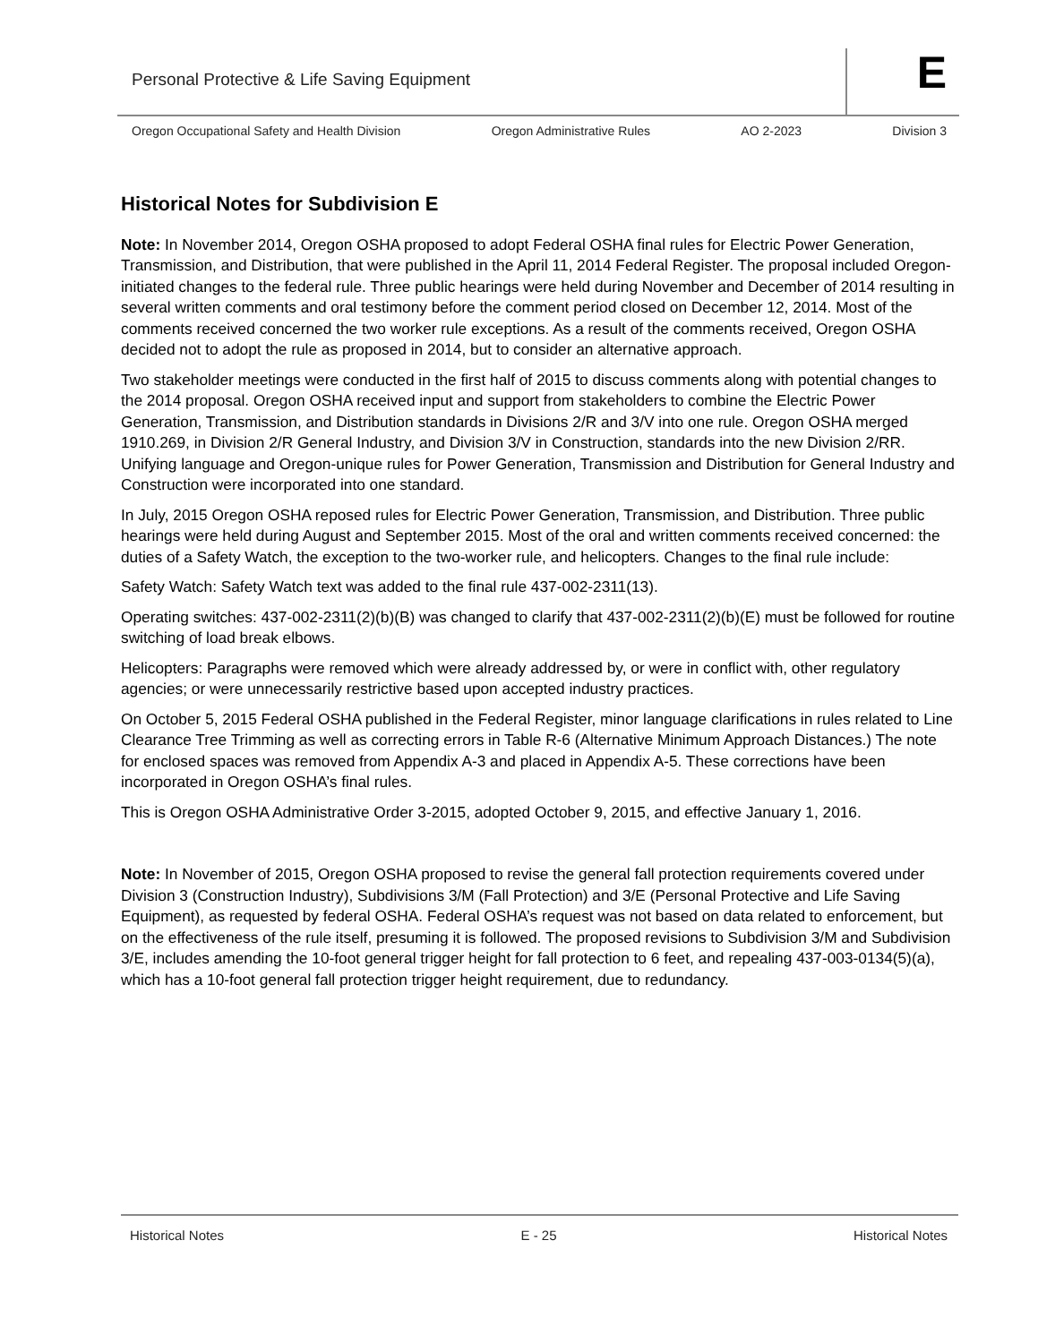Personal Protective & Life Saving Equipment
E
Oregon Occupational Safety and Health Division Oregon Administrative Rules AO 2-2023 Division 3
Historical Notes for Subdivision E
Note: In November 2014, Oregon OSHA proposed to adopt Federal OSHA final rules for Electric Power Generation, Transmission, and Distribution, that were published in the April 11, 2014 Federal Register. The proposal included Oregon-initiated changes to the federal rule. Three public hearings were held during November and December of 2014 resulting in several written comments and oral testimony before the comment period closed on December 12, 2014. Most of the comments received concerned the two worker rule exceptions. As a result of the comments received, Oregon OSHA decided not to adopt the rule as proposed in 2014, but to consider an alternative approach.
Two stakeholder meetings were conducted in the first half of 2015 to discuss comments along with potential changes to the 2014 proposal. Oregon OSHA received input and support from stakeholders to combine the Electric Power Generation, Transmission, and Distribution standards in Divisions 2/R and 3/V into one rule. Oregon OSHA merged 1910.269, in Division 2/R General Industry, and Division 3/V in Construction, standards into the new Division 2/RR. Unifying language and Oregon-unique rules for Power Generation, Transmission and Distribution for General Industry and Construction were incorporated into one standard.
In July, 2015 Oregon OSHA reposed rules for Electric Power Generation, Transmission, and Distribution. Three public hearings were held during August and September 2015. Most of the oral and written comments received concerned: the duties of a Safety Watch, the exception to the two-worker rule, and helicopters. Changes to the final rule include:
Safety Watch: Safety Watch text was added to the final rule 437-002-2311(13).
Operating switches: 437-002-2311(2)(b)(B) was changed to clarify that 437-002-2311(2)(b)(E) must be followed for routine switching of load break elbows.
Helicopters: Paragraphs were removed which were already addressed by, or were in conflict with, other regulatory agencies; or were unnecessarily restrictive based upon accepted industry practices.
On October 5, 2015 Federal OSHA published in the Federal Register, minor language clarifications in rules related to Line Clearance Tree Trimming as well as correcting errors in Table R-6 (Alternative Minimum Approach Distances.) The note for enclosed spaces was removed from Appendix A-3 and placed in Appendix A-5. These corrections have been incorporated in Oregon OSHA’s final rules.
This is Oregon OSHA Administrative Order 3-2015, adopted October 9, 2015, and effective January 1, 2016.
Note: In November of 2015, Oregon OSHA proposed to revise the general fall protection requirements covered under Division 3 (Construction Industry), Subdivisions 3/M (Fall Protection) and 3/E (Personal Protective and Life Saving Equipment), as requested by federal OSHA. Federal OSHA’s request was not based on data related to enforcement, but on the effectiveness of the rule itself, presuming it is followed. The proposed revisions to Subdivision 3/M and Subdivision 3/E, includes amending the 10-foot general trigger height for fall protection to 6 feet, and repealing 437-003-0134(5)(a), which has a 10-foot general fall protection trigger height requirement, due to redundancy.
Historical Notes E - 25 Historical Notes